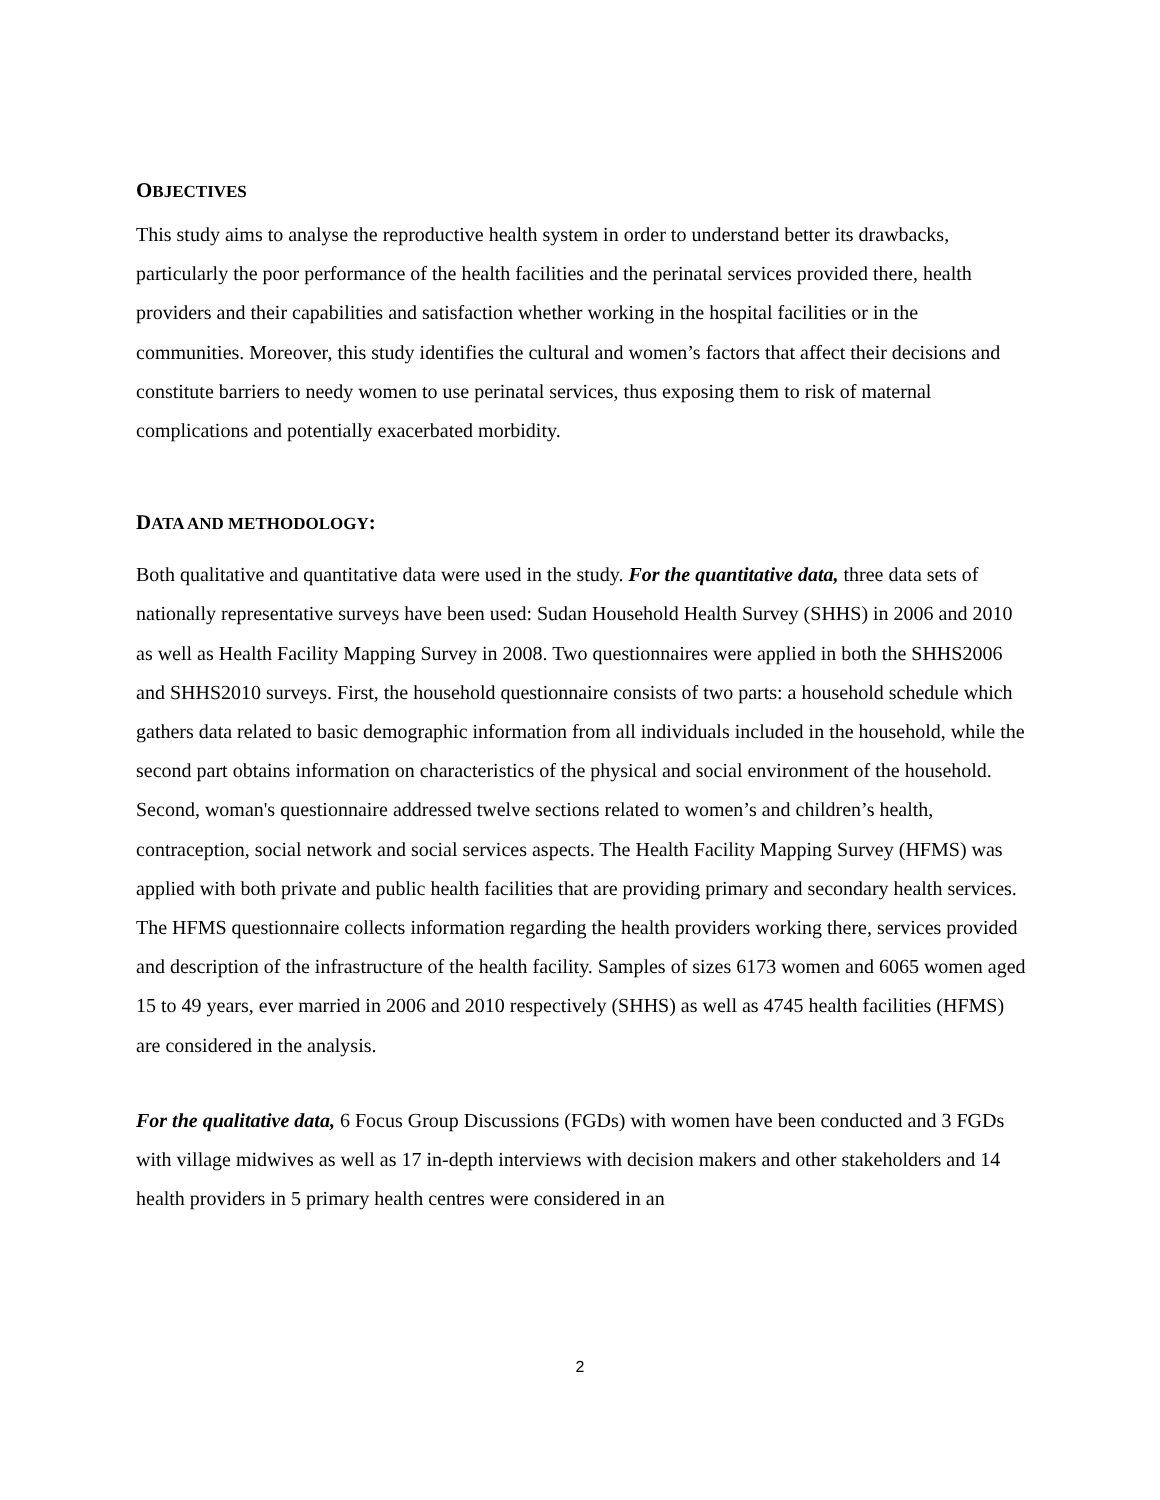OBJECTIVES
This study aims to analyse the reproductive health system in order to understand better its drawbacks, particularly the poor performance of the health facilities and the perinatal services provided there, health providers and their capabilities and satisfaction whether working in the hospital facilities or in the communities. Moreover, this study identifies the cultural and women’s factors that affect their decisions and constitute barriers to needy women to use perinatal services, thus exposing them to risk of maternal complications and potentially exacerbated morbidity.
DATA AND METHODOLOGY:
Both qualitative and quantitative data were used in the study. For the quantitative data, three data sets of nationally representative surveys have been used: Sudan Household Health Survey (SHHS) in 2006 and 2010 as well as Health Facility Mapping Survey in 2008. Two questionnaires were applied in both the SHHS2006 and SHHS2010 surveys. First, the household questionnaire consists of two parts: a household schedule which gathers data related to basic demographic information from all individuals included in the household, while the second part obtains information on characteristics of the physical and social environment of the household. Second, woman's questionnaire addressed twelve sections related to women’s and children’s health, contraception, social network and social services aspects. The Health Facility Mapping Survey (HFMS) was applied with both private and public health facilities that are providing primary and secondary health services. The HFMS questionnaire collects information regarding the health providers working there, services provided and description of the infrastructure of the health facility. Samples of sizes 6173 women and 6065 women aged 15 to 49 years, ever married in 2006 and 2010 respectively (SHHS) as well as 4745 health facilities (HFMS) are considered in the analysis.
For the qualitative data, 6 Focus Group Discussions (FGDs) with women have been conducted and 3 FGDs with village midwives as well as 17 in-depth interviews with decision makers and other stakeholders and 14 health providers in 5 primary health centres were considered in an
2